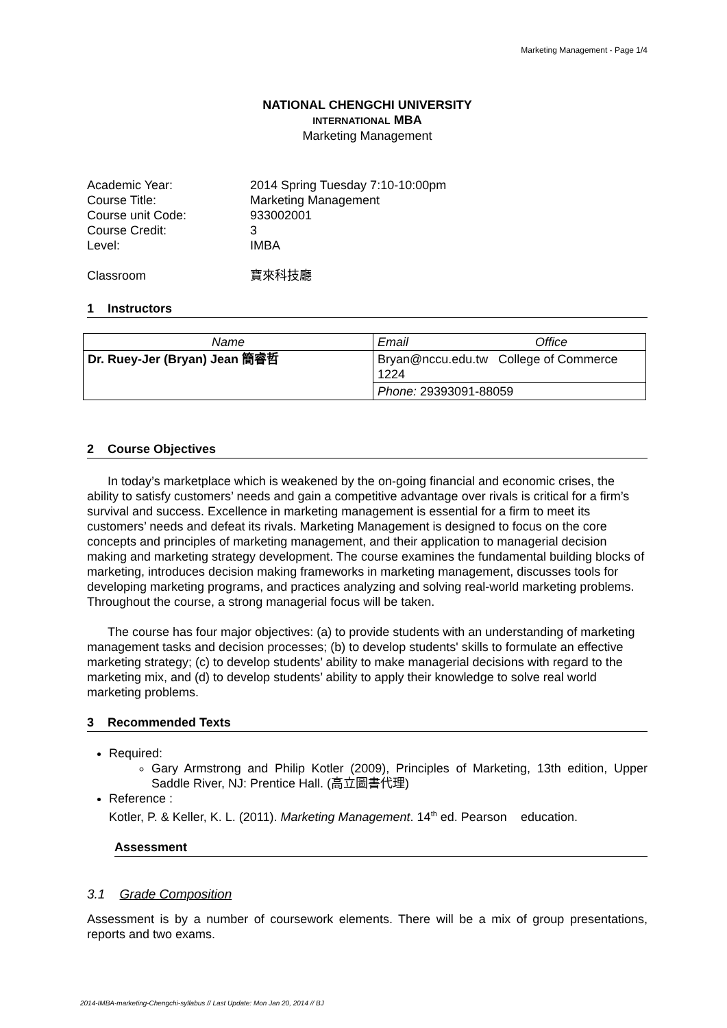Marketing Management - Page 1/4
NATIONAL CHENGCHI UNIVERSITY
INTERNATIONAL MBA
Marketing Management
Academic Year:
2014 Spring Tuesday 7:10-10:00pm
Course Title:
Marketing Management
Course unit Code:
933002001
Course Credit:
3
Level:
IMBA
Classroom
寶來科技廳
1 Instructors
| Name | Email Office |
| Dr. Ruey-Jer (Bryan) Jean 簡睿哲 | Bryan@nccu.edu.tw College of Commerce 1224 |
| | Phone: 29393091-88059 |
2 Course Objectives
In today’s marketplace which is weakened by the on-going financial and economic crises, the ability to satisfy customers’ needs and gain a competitive advantage over rivals is critical for a firm’s survival and success. Excellence in marketing management is essential for a firm to meet its customers’ needs and defeat its rivals. Marketing Management is designed to focus on the core concepts and principles of marketing management, and their application to managerial decision making and marketing strategy development. The course examines the fundamental building blocks of marketing, introduces decision making frameworks in marketing management, discusses tools for developing marketing programs, and practices analyzing and solving real-world marketing problems. Throughout the course, a strong managerial focus will be taken.
The course has four major objectives: (a) to provide students with an understanding of marketing management tasks and decision processes; (b) to develop students' skills to formulate an effective marketing strategy; (c) to develop students’ ability to make managerial decisions with regard to the marketing mix, and (d) to develop students’ ability to apply their knowledge to solve real world marketing problems.
3 Recommended Texts
Required:
Gary Armstrong and Philip Kotler (2009), Principles of Marketing, 13th edition, Upper Saddle River, NJ: Prentice Hall. (高立圖書代理)
Reference :
Kotler, P. & Keller, K. L. (2011). Marketing Management. 14<sup>th</sup> ed. Pearson education.
Assessment
3.1 Grade Composition
Assessment is by a number of coursework elements. There will be a mix of group presentations, reports and two exams.
2014-IMBA-marketing-Chengchi-syllabus // Last Update: Mon Jan 20, 2014 // BJ